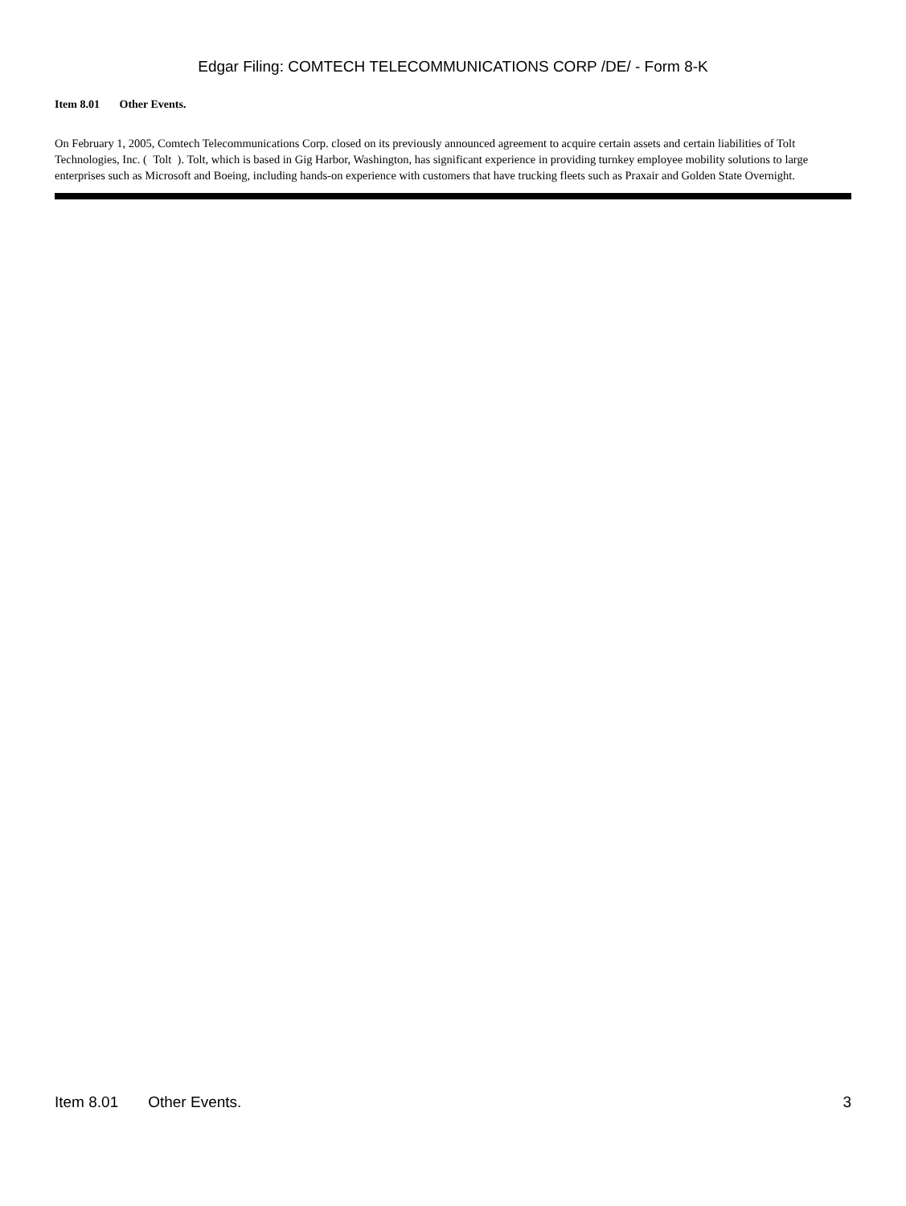Edgar Filing: COMTECH TELECOMMUNICATIONS CORP /DE/ - Form 8-K
Item 8.01 Other Events.
On February 1, 2005, Comtech Telecommunications Corp. closed on its previously announced agreement to acquire certain assets and certain liabilities of Tolt Technologies, Inc. ( Tolt ). Tolt, which is based in Gig Harbor, Washington, has significant experience in providing turnkey employee mobility solutions to large enterprises such as Microsoft and Boeing, including hands-on experience with customers that have trucking fleets such as Praxair and Golden State Overnight.
Item 8.01 Other Events. 3